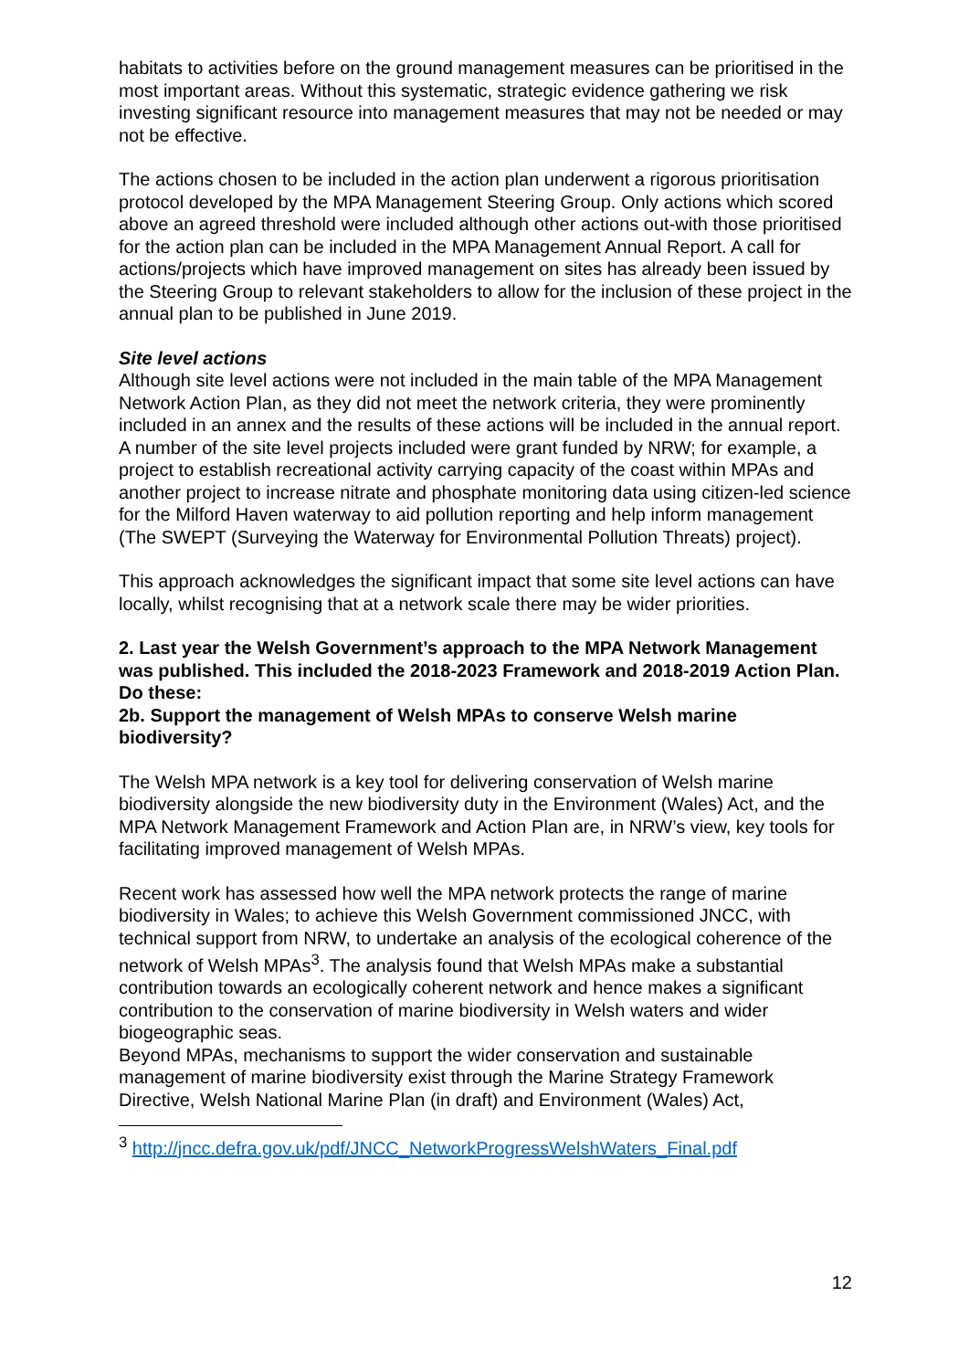habitats to activities before on the ground management measures can be prioritised in the most important areas. Without this systematic, strategic evidence gathering we risk investing significant resource into management measures that may not be needed or may not be effective.
The actions chosen to be included in the action plan underwent a rigorous prioritisation protocol developed by the MPA Management Steering Group. Only actions which scored above an agreed threshold were included although other actions out-with those prioritised for the action plan can be included in the MPA Management Annual Report. A call for actions/projects which have improved management on sites has already been issued by the Steering Group to relevant stakeholders to allow for the inclusion of these project in the annual plan to be published in June 2019.
Site level actions
Although site level actions were not included in the main table of the MPA Management Network Action Plan, as they did not meet the network criteria, they were prominently included in an annex and the results of these actions will be included in the annual report. A number of the site level projects included were grant funded by NRW; for example, a project to establish recreational activity carrying capacity of the coast within MPAs and another project to increase nitrate and phosphate monitoring data using citizen-led science for the Milford Haven waterway to aid pollution reporting and help inform management (The SWEPT (Surveying the Waterway for Environmental Pollution Threats) project).
This approach acknowledges the significant impact that some site level actions can have locally, whilst recognising that at a network scale there may be wider priorities.
2. Last year the Welsh Government’s approach to the MPA Network Management was published. This included the 2018-2023 Framework and 2018-2019 Action Plan. Do these:
2b. Support the management of Welsh MPAs to conserve Welsh marine biodiversity?
The Welsh MPA network is a key tool for delivering conservation of Welsh marine biodiversity alongside the new biodiversity duty in the Environment (Wales) Act, and the MPA Network Management Framework and Action Plan are, in NRW’s view, key tools for facilitating improved management of Welsh MPAs.
Recent work has assessed how well the MPA network protects the range of marine biodiversity in Wales; to achieve this Welsh Government commissioned JNCC, with technical support from NRW, to undertake an analysis of the ecological coherence of the network of Welsh MPAs<sup>3</sup>. The analysis found that Welsh MPAs make a substantial contribution towards an ecologically coherent network and hence makes a significant contribution to the conservation of marine biodiversity in Welsh waters and wider biogeographic seas.
Beyond MPAs, mechanisms to support the wider conservation and sustainable management of marine biodiversity exist through the Marine Strategy Framework Directive, Welsh National Marine Plan (in draft) and Environment (Wales) Act,
<sup>3</sup> http://jncc.defra.gov.uk/pdf/JNCC_NetworkProgressWelshWaters_Final.pdf
12